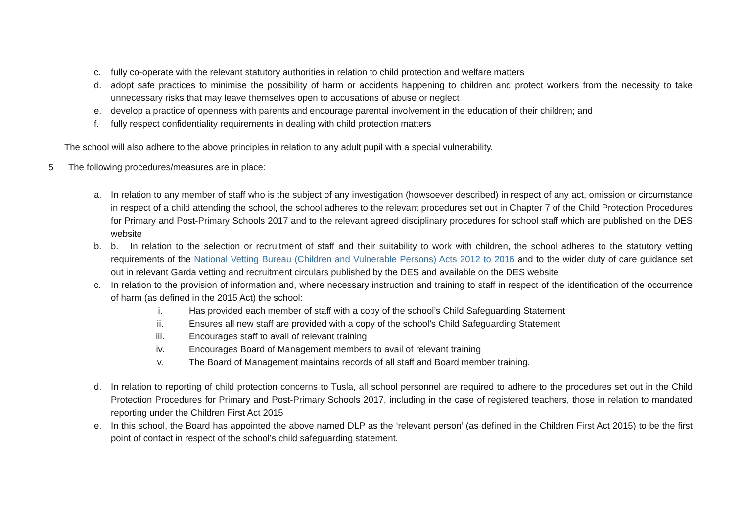c. fully co-operate with the relevant statutory authorities in relation to child protection and welfare matters
d. adopt safe practices to minimise the possibility of harm or accidents happening to children and protect workers from the necessity to take unnecessary risks that may leave themselves open to accusations of abuse or neglect
e. develop a practice of openness with parents and encourage parental involvement in the education of their children; and
f. fully respect confidentiality requirements in dealing with child protection matters
The school will also adhere to the above principles in relation to any adult pupil with a special vulnerability.
5 The following procedures/measures are in place:
a. In relation to any member of staff who is the subject of any investigation (howsoever described) in respect of any act, omission or circumstance in respect of a child attending the school, the school adheres to the relevant procedures set out in Chapter 7 of the Child Protection Procedures for Primary and Post-Primary Schools 2017 and to the relevant agreed disciplinary procedures for school staff which are published on the DES website
b. b. In relation to the selection or recruitment of staff and their suitability to work with children, the school adheres to the statutory vetting requirements of the National Vetting Bureau (Children and Vulnerable Persons) Acts 2012 to 2016 and to the wider duty of care guidance set out in relevant Garda vetting and recruitment circulars published by the DES and available on the DES website
c. In relation to the provision of information and, where necessary instruction and training to staff in respect of the identification of the occurrence of harm (as defined in the 2015 Act) the school:
i. Has provided each member of staff with a copy of the school’s Child Safeguarding Statement
ii. Ensures all new staff are provided with a copy of the school’s Child Safeguarding Statement
iii. Encourages staff to avail of relevant training
iv. Encourages Board of Management members to avail of relevant training
v. The Board of Management maintains records of all staff and Board member training.
d. In relation to reporting of child protection concerns to Tusla, all school personnel are required to adhere to the procedures set out in the Child Protection Procedures for Primary and Post-Primary Schools 2017, including in the case of registered teachers, those in relation to mandated reporting under the Children First Act 2015
e. In this school, the Board has appointed the above named DLP as the ‘relevant person’ (as defined in the Children First Act 2015) to be the first point of contact in respect of the school’s child safeguarding statement.